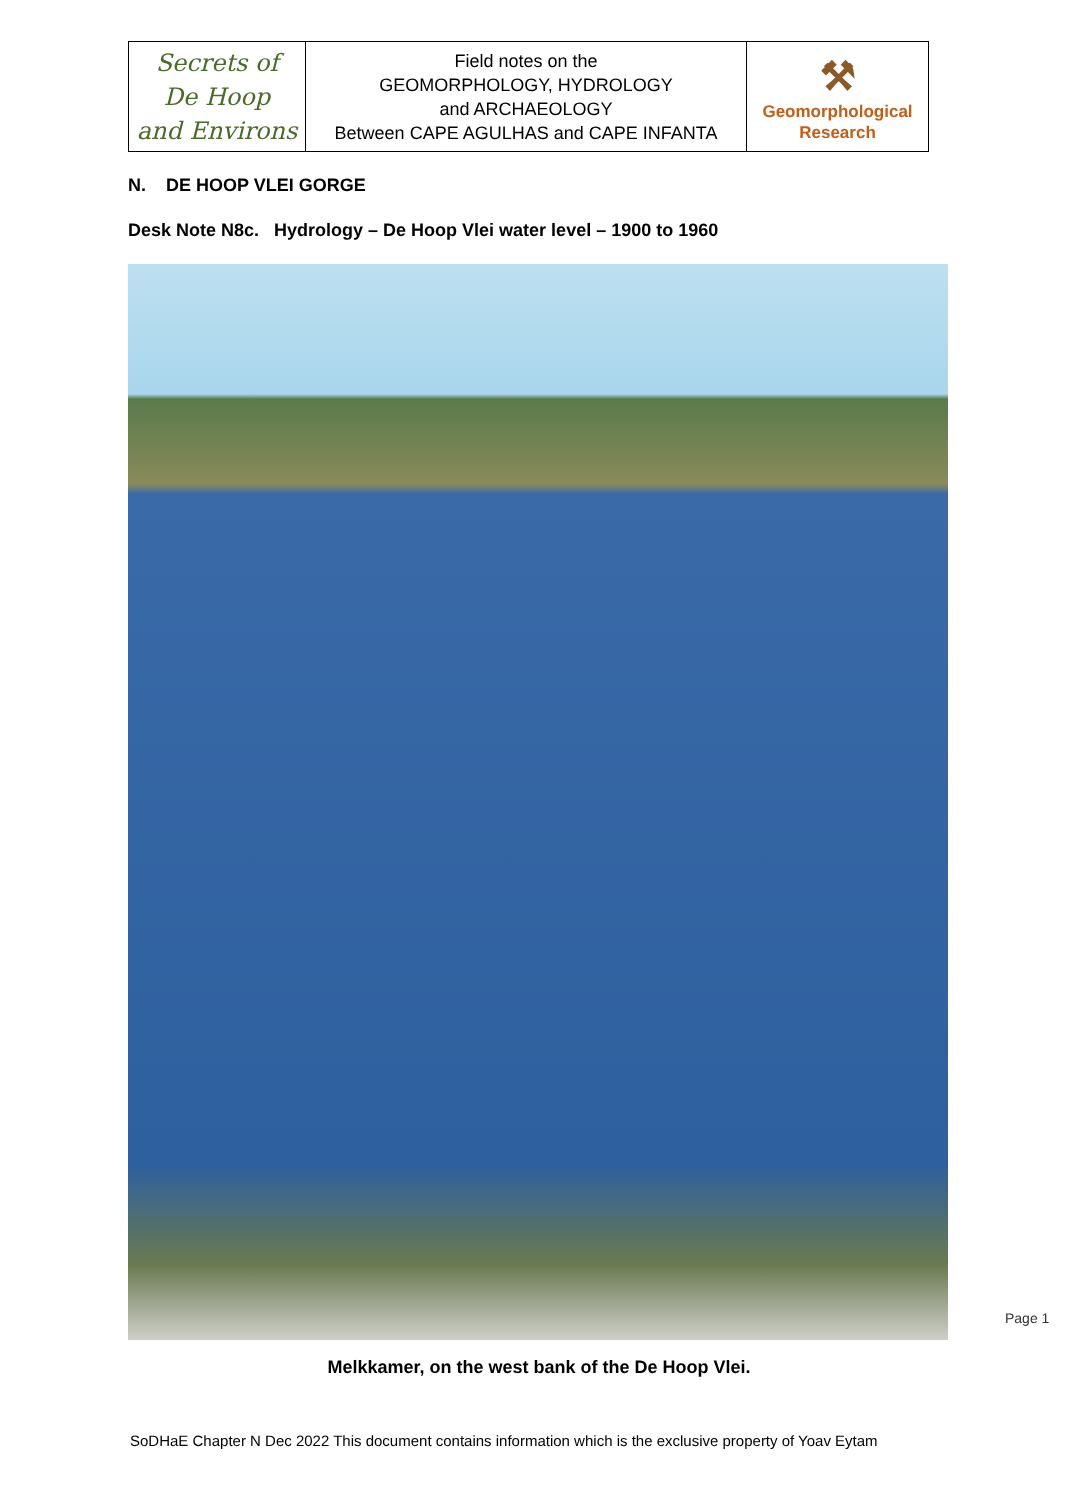Secrets of
De Hoop
and Environs
Field notes on the
GEOMORPHOLOGY, HYDROLOGY
and ARCHAEOLOGY
Between CAPE AGULHAS and CAPE INFANTA
⚒
Geomorphological
Research
N. DE HOOP VLEI GORGE
Desk Note N8c. Hydrology – De Hoop Vlei water level – 1900 to 1960
Melkkamer, on the west bank of the De Hoop Vlei.
Page 1
SoDHaE Chapter N Dec 2022 This document contains information which is the exclusive property of Yoav Eytam